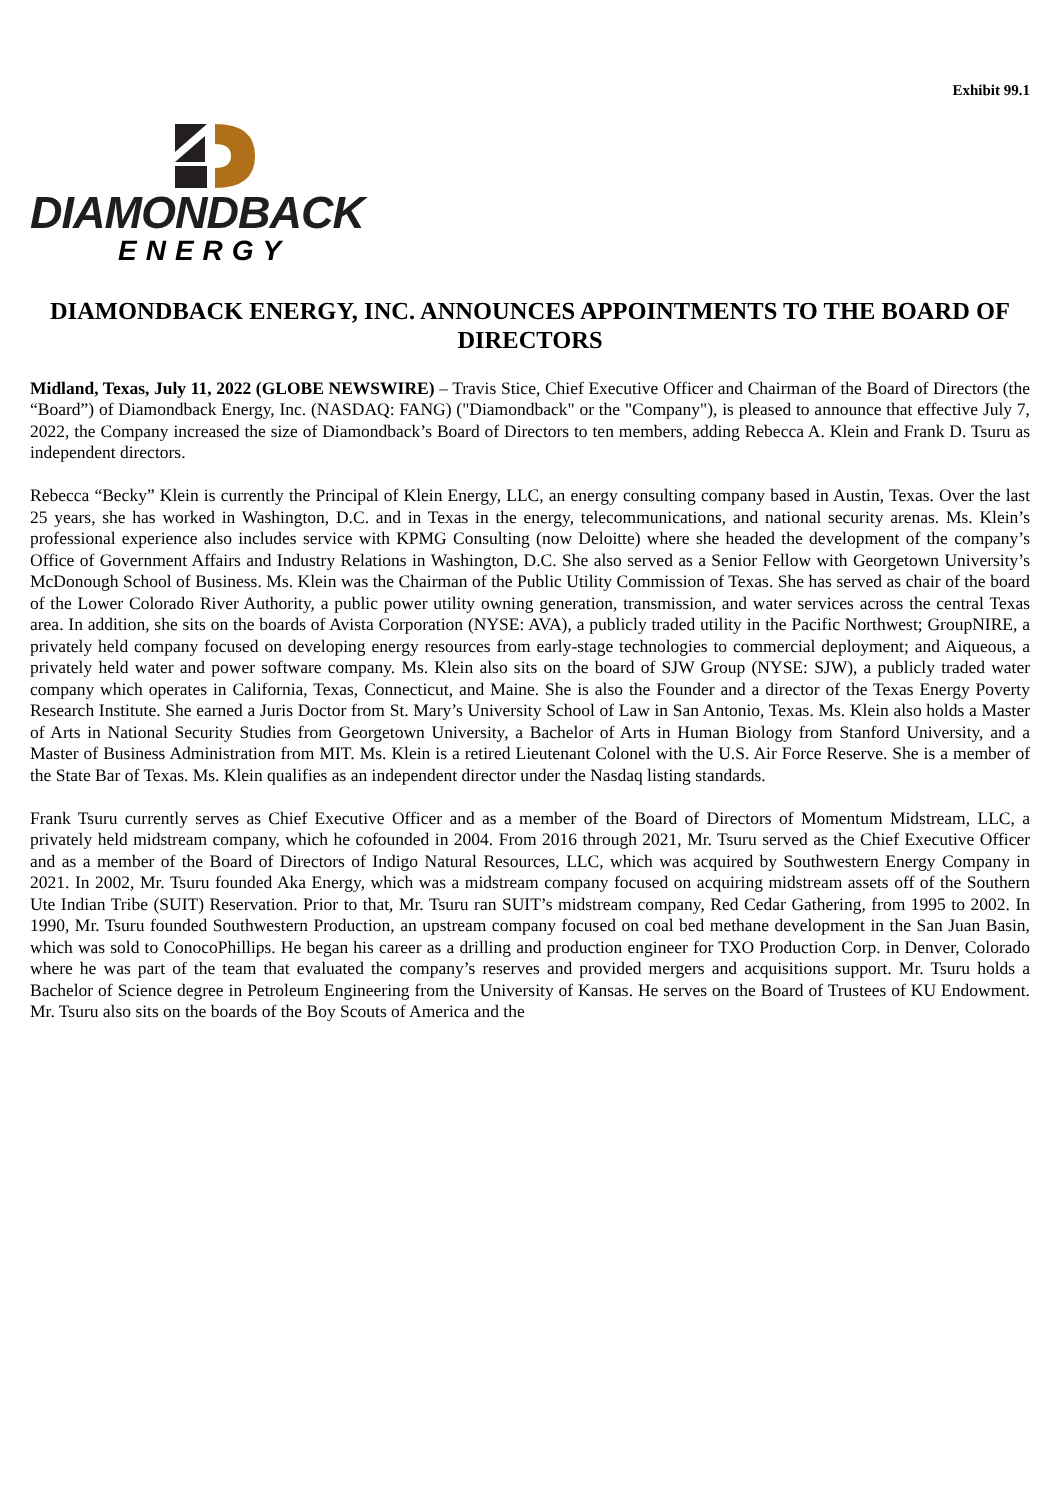Exhibit 99.1
DIAMONDBACK
ENERGY
DIAMONDBACK ENERGY, INC. ANNOUNCES APPOINTMENTS TO THE BOARD OF DIRECTORS
Midland, Texas, July 11, 2022 (GLOBE NEWSWIRE) – Travis Stice, Chief Executive Officer and Chairman of the Board of Directors (the “Board”) of Diamondback Energy, Inc. (NASDAQ: FANG) ("Diamondback" or the "Company"), is pleased to announce that effective July 7, 2022, the Company increased the size of Diamondback’s Board of Directors to ten members, adding Rebecca A. Klein and Frank D. Tsuru as independent directors.
Rebecca “Becky” Klein is currently the Principal of Klein Energy, LLC, an energy consulting company based in Austin, Texas. Over the last 25 years, she has worked in Washington, D.C. and in Texas in the energy, telecommunications, and national security arenas. Ms. Klein’s professional experience also includes service with KPMG Consulting (now Deloitte) where she headed the development of the company’s Office of Government Affairs and Industry Relations in Washington, D.C. She also served as a Senior Fellow with Georgetown University’s McDonough School of Business. Ms. Klein was the Chairman of the Public Utility Commission of Texas. She has served as chair of the board of the Lower Colorado River Authority, a public power utility owning generation, transmission, and water services across the central Texas area. In addition, she sits on the boards of Avista Corporation (NYSE: AVA), a publicly traded utility in the Pacific Northwest; GroupNIRE, a privately held company focused on developing energy resources from early-stage technologies to commercial deployment; and Aiqueous, a privately held water and power software company. Ms. Klein also sits on the board of SJW Group (NYSE: SJW), a publicly traded water company which operates in California, Texas, Connecticut, and Maine. She is also the Founder and a director of the Texas Energy Poverty Research Institute. She earned a Juris Doctor from St. Mary’s University School of Law in San Antonio, Texas. Ms. Klein also holds a Master of Arts in National Security Studies from Georgetown University, a Bachelor of Arts in Human Biology from Stanford University, and a Master of Business Administration from MIT. Ms. Klein is a retired Lieutenant Colonel with the U.S. Air Force Reserve. She is a member of the State Bar of Texas. Ms. Klein qualifies as an independent director under the Nasdaq listing standards.
Frank Tsuru currently serves as Chief Executive Officer and as a member of the Board of Directors of Momentum Midstream, LLC, a privately held midstream company, which he cofounded in 2004. From 2016 through 2021, Mr. Tsuru served as the Chief Executive Officer and as a member of the Board of Directors of Indigo Natural Resources, LLC, which was acquired by Southwestern Energy Company in 2021. In 2002, Mr. Tsuru founded Aka Energy, which was a midstream company focused on acquiring midstream assets off of the Southern Ute Indian Tribe (SUIT) Reservation. Prior to that, Mr. Tsuru ran SUIT’s midstream company, Red Cedar Gathering, from 1995 to 2002. In 1990, Mr. Tsuru founded Southwestern Production, an upstream company focused on coal bed methane development in the San Juan Basin, which was sold to ConocoPhillips. He began his career as a drilling and production engineer for TXO Production Corp. in Denver, Colorado where he was part of the team that evaluated the company’s reserves and provided mergers and acquisitions support. Mr. Tsuru holds a Bachelor of Science degree in Petroleum Engineering from the University of Kansas. He serves on the Board of Trustees of KU Endowment. Mr. Tsuru also sits on the boards of the Boy Scouts of America and the